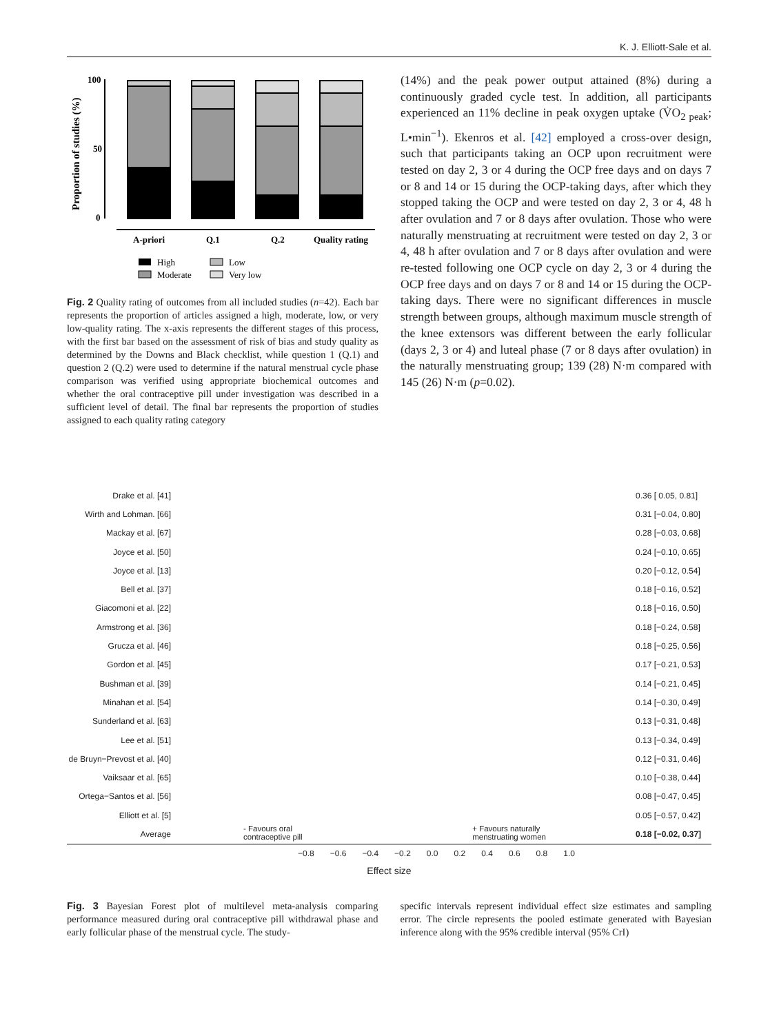K. J. Elliott-Sale et al.
Proportion of studies (%)
100
50
0
A-priori
Q.1
Q.2
Quality rating
High
Moderate
Low
Very low
Fig. 2 Quality rating of outcomes from all included studies (n=42). Each bar represents the proportion of articles assigned a high, moderate, low, or very low-quality rating. The x-axis represents the different stages of this process, with the first bar based on the assessment of risk of bias and study quality as determined by the Downs and Black checklist, while question 1 (Q.1) and question 2 (Q.2) were used to determine if the natural menstrual cycle phase comparison was verified using appropriate biochemical outcomes and whether the oral contraceptive pill under investigation was described in a sufficient level of detail. The final bar represents the proportion of studies assigned to each quality rating category
(14%) and the peak power output attained (8%) during a continuously graded cycle test. In addition, all participants experienced an 11% decline in peak oxygen uptake (V̇O<sub>2 peak</sub>; L•min<sup>−1</sup>). Ekenros et al. [42] employed a cross-over design, such that participants taking an OCP upon recruitment were tested on day 2, 3 or 4 during the OCP free days and on days 7 or 8 and 14 or 15 during the OCP-taking days, after which they stopped taking the OCP and were tested on day 2, 3 or 4, 48 h after ovulation and 7 or 8 days after ovulation. Those who were naturally menstruating at recruitment were tested on day 2, 3 or 4, 48 h after ovulation and 7 or 8 days after ovulation and were re-tested following one OCP cycle on day 2, 3 or 4 during the OCP free days and on days 7 or 8 and 14 or 15 during the OCP-taking days. There were no significant differences in muscle strength between groups, although maximum muscle strength of the knee extensors was different between the early follicular (days 2, 3 or 4) and luteal phase (7 or 8 days after ovulation) in the naturally menstruating group; 139 (28) N·m compared with 145 (26) N·m (p=0.02).
Drake et al. [41] 0.36 [ 0.05, 0.81]
Wirth and Lohman. [66] 0.31 [−0.04, 0.80]
Mackay et al. [67] 0.28 [−0.03, 0.68]
Joyce et al. [50] 0.24 [−0.10, 0.65]
Joyce et al. [13] 0.20 [−0.12, 0.54]
Bell et al. [37] 0.18 [−0.16, 0.52]
Giacomoni et al. [22] 0.18 [−0.16, 0.50]
Armstrong et al. [36] 0.18 [−0.24, 0.58]
Grucza et al. [46] 0.18 [−0.25, 0.56]
Gordon et al. [45] 0.17 [−0.21, 0.53]
Bushman et al. [39] 0.14 [−0.21, 0.45]
Minahan et al. [54] 0.14 [−0.30, 0.49]
Sunderland et al. [63] 0.13 [−0.31, 0.48]
Lee et al. [51] 0.13 [−0.34, 0.49]
de Bruyn−Prevost et al. [40] 0.12 [−0.31, 0.46]
Vaiksaar et al. [65] 0.10 [−0.38, 0.44]
Ortega−Santos et al. [56] 0.08 [−0.47, 0.45]
Elliott et al. [5] 0.05 [−0.57, 0.42]
Average - Favours oral
contraceptive pill + Favours naturally
menstruating women 0.18 [−0.02, 0.37]
−0.8 −0.6 −0.4 −0.2 0.0 0.2 0.4 0.6 0.8 1.0
Effect size
Fig. 3 Bayesian Forest plot of multilevel meta-analysis comparing performance measured during oral contraceptive pill withdrawal phase and early follicular phase of the menstrual cycle. The study-
specific intervals represent individual effect size estimates and sampling error. The circle represents the pooled estimate generated with Bayesian inference along with the 95% credible interval (95% CrI)